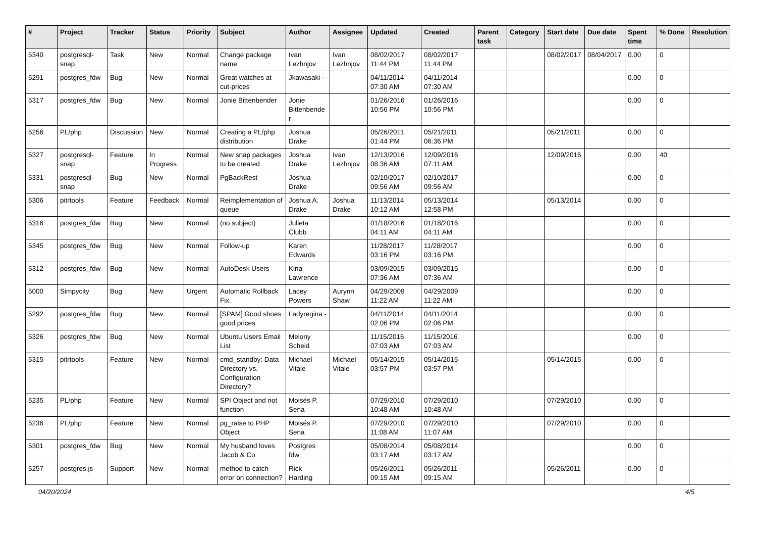| # | Project | Tracker | Status | Priority | Subject | Author | Assignee | Updated | Created | Parent task | Category | Start date | Due date | Spent time | % Done | Resolution |
| --- | --- | --- | --- | --- | --- | --- | --- | --- | --- | --- | --- | --- | --- | --- | --- | --- |
| 5340 | postgresql-snap | Task | New | Normal | Change package name | Ivan Lezhnjov | Ivan Lezhnjov | 08/02/2017 11:44 PM | 08/02/2017 11:44 PM | | | 08/02/2017 | 08/04/2017 | 0.00 | 0 | |
| 5291 | postgres_fdw | Bug | New | Normal | Great watches at cut-prices | Jkawasaki - | | 04/11/2014 07:30 AM | 04/11/2014 07:30 AM | | | | | 0.00 | 0 | |
| 5317 | postgres_fdw | Bug | New | Normal | Jonie Bittenbender | Jonie Bittenbender | | 01/26/2016 10:56 PM | 01/26/2016 10:56 PM | | | | | 0.00 | 0 | |
| 5256 | PL/php | Discussion | New | Normal | Creating a PL/php distribution | Joshua Drake | | 05/26/2011 01:44 PM | 05/21/2011 06:36 PM | | | 05/21/2011 | | 0.00 | 0 | |
| 5327 | postgresql-snap | Feature | In Progress | Normal | New snap packages to be created | Joshua Drake | Ivan Lezhnjov | 12/13/2016 08:36 AM | 12/09/2016 07:11 AM | | | 12/09/2016 | | 0.00 | 40 | |
| 5331 | postgresql-snap | Bug | New | Normal | PgBackRest | Joshua Drake | | 02/10/2017 09:56 AM | 02/10/2017 09:56 AM | | | | | 0.00 | 0 | |
| 5306 | pitrtools | Feature | Feedback | Normal | Reimplementation of queue | Joshua A. Drake | Joshua Drake | 11/13/2014 10:12 AM | 05/13/2014 12:58 PM | | | 05/13/2014 | | 0.00 | 0 | |
| 5316 | postgres_fdw | Bug | New | Normal | (no subject) | Julieta Clubb | | 01/18/2016 04:11 AM | 01/18/2016 04:11 AM | | | | | 0.00 | 0 | |
| 5345 | postgres_fdw | Bug | New | Normal | Follow-up | Karen Edwards | | 11/28/2017 03:16 PM | 11/28/2017 03:16 PM | | | | | 0.00 | 0 | |
| 5312 | postgres_fdw | Bug | New | Normal | AutoDesk Users | Kina Lawrence | | 03/09/2015 07:36 AM | 03/09/2015 07:36 AM | | | | | 0.00 | 0 | |
| 5000 | Simpycity | Bug | New | Urgent | Automatic Rollback Fix. | Lacey Powers | Aurynn Shaw | 04/29/2009 11:22 AM | 04/29/2009 11:22 AM | | | | | 0.00 | 0 | |
| 5292 | postgres_fdw | Bug | New | Normal | [SPAM] Good shoes good prices | Ladyregina - | | 04/11/2014 02:06 PM | 04/11/2014 02:06 PM | | | | | 0.00 | 0 | |
| 5326 | postgres_fdw | Bug | New | Normal | Ubuntu Users Email List | Melony Scheid | | 11/15/2016 07:03 AM | 11/15/2016 07:03 AM | | | | | 0.00 | 0 | |
| 5315 | pitrtools | Feature | New | Normal | cmd_standby: Data Directory vs. Configuration Directory? | Michael Vitale | Michael Vitale | 05/14/2015 03:57 PM | 05/14/2015 03:57 PM | | | 05/14/2015 | | 0.00 | 0 | |
| 5235 | PL/php | Feature | New | Normal | SPI Object and not function | Moisés P. Sena | | 07/29/2010 10:48 AM | 07/29/2010 10:48 AM | | | 07/29/2010 | | 0.00 | 0 | |
| 5236 | PL/php | Feature | New | Normal | pg_raise to PHP Object | Moisés P. Sena | | 07/29/2010 11:08 AM | 07/29/2010 11:07 AM | | | 07/29/2010 | | 0.00 | 0 | |
| 5301 | postgres_fdw | Bug | New | Normal | My husband loves Jacob & Co | Postgres fdw | | 05/08/2014 03:17 AM | 05/08/2014 03:17 AM | | | | | 0.00 | 0 | |
| 5257 | postgres.js | Support | New | Normal | method to catch error on connection? | Rick Harding | | 05/26/2011 09:15 AM | 05/26/2011 09:15 AM | | | 05/26/2011 | | 0.00 | 0 | |
04/20/2024 4/5